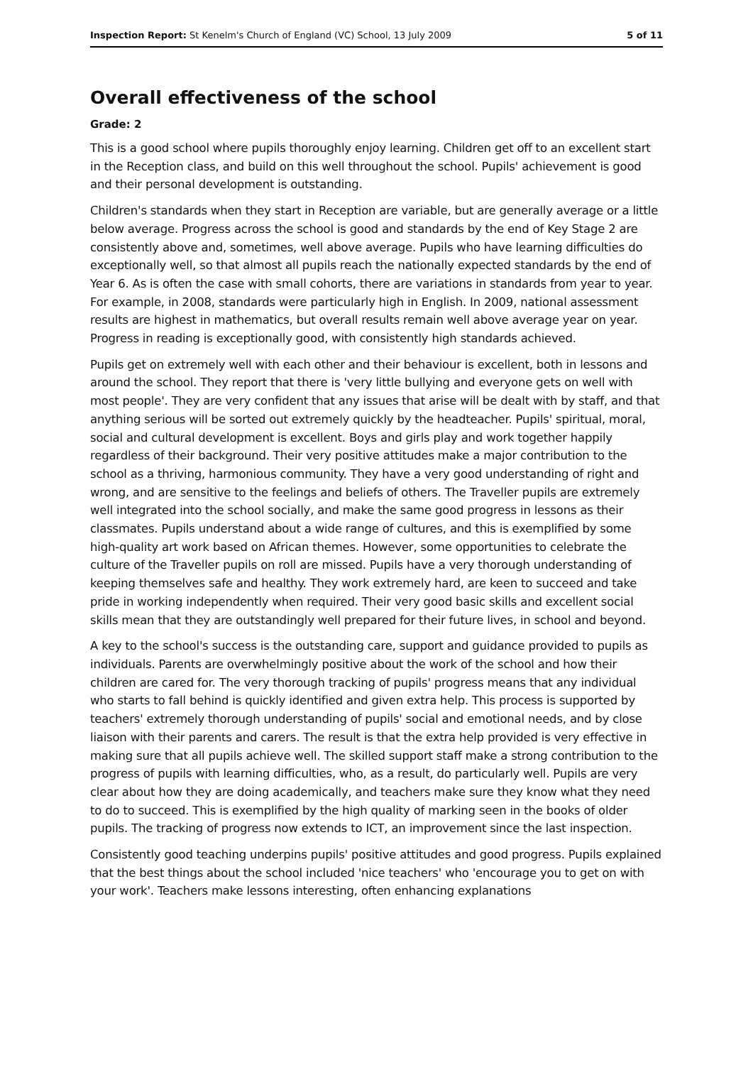Inspection Report: St Kenelm's Church of England (VC) School, 13 July 2009 5 of 11
Overall effectiveness of the school
Grade: 2
This is a good school where pupils thoroughly enjoy learning. Children get off to an excellent start in the Reception class, and build on this well throughout the school. Pupils' achievement is good and their personal development is outstanding.
Children's standards when they start in Reception are variable, but are generally average or a little below average. Progress across the school is good and standards by the end of Key Stage 2 are consistently above and, sometimes, well above average. Pupils who have learning difficulties do exceptionally well, so that almost all pupils reach the nationally expected standards by the end of Year 6. As is often the case with small cohorts, there are variations in standards from year to year. For example, in 2008, standards were particularly high in English. In 2009, national assessment results are highest in mathematics, but overall results remain well above average year on year. Progress in reading is exceptionally good, with consistently high standards achieved.
Pupils get on extremely well with each other and their behaviour is excellent, both in lessons and around the school. They report that there is 'very little bullying and everyone gets on well with most people'. They are very confident that any issues that arise will be dealt with by staff, and that anything serious will be sorted out extremely quickly by the headteacher. Pupils' spiritual, moral, social and cultural development is excellent. Boys and girls play and work together happily regardless of their background. Their very positive attitudes make a major contribution to the school as a thriving, harmonious community. They have a very good understanding of right and wrong, and are sensitive to the feelings and beliefs of others. The Traveller pupils are extremely well integrated into the school socially, and make the same good progress in lessons as their classmates. Pupils understand about a wide range of cultures, and this is exemplified by some high-quality art work based on African themes. However, some opportunities to celebrate the culture of the Traveller pupils on roll are missed. Pupils have a very thorough understanding of keeping themselves safe and healthy. They work extremely hard, are keen to succeed and take pride in working independently when required. Their very good basic skills and excellent social skills mean that they are outstandingly well prepared for their future lives, in school and beyond.
A key to the school's success is the outstanding care, support and guidance provided to pupils as individuals. Parents are overwhelmingly positive about the work of the school and how their children are cared for. The very thorough tracking of pupils' progress means that any individual who starts to fall behind is quickly identified and given extra help. This process is supported by teachers' extremely thorough understanding of pupils' social and emotional needs, and by close liaison with their parents and carers. The result is that the extra help provided is very effective in making sure that all pupils achieve well. The skilled support staff make a strong contribution to the progress of pupils with learning difficulties, who, as a result, do particularly well. Pupils are very clear about how they are doing academically, and teachers make sure they know what they need to do to succeed. This is exemplified by the high quality of marking seen in the books of older pupils. The tracking of progress now extends to ICT, an improvement since the last inspection.
Consistently good teaching underpins pupils' positive attitudes and good progress. Pupils explained that the best things about the school included 'nice teachers' who 'encourage you to get on with your work'. Teachers make lessons interesting, often enhancing explanations